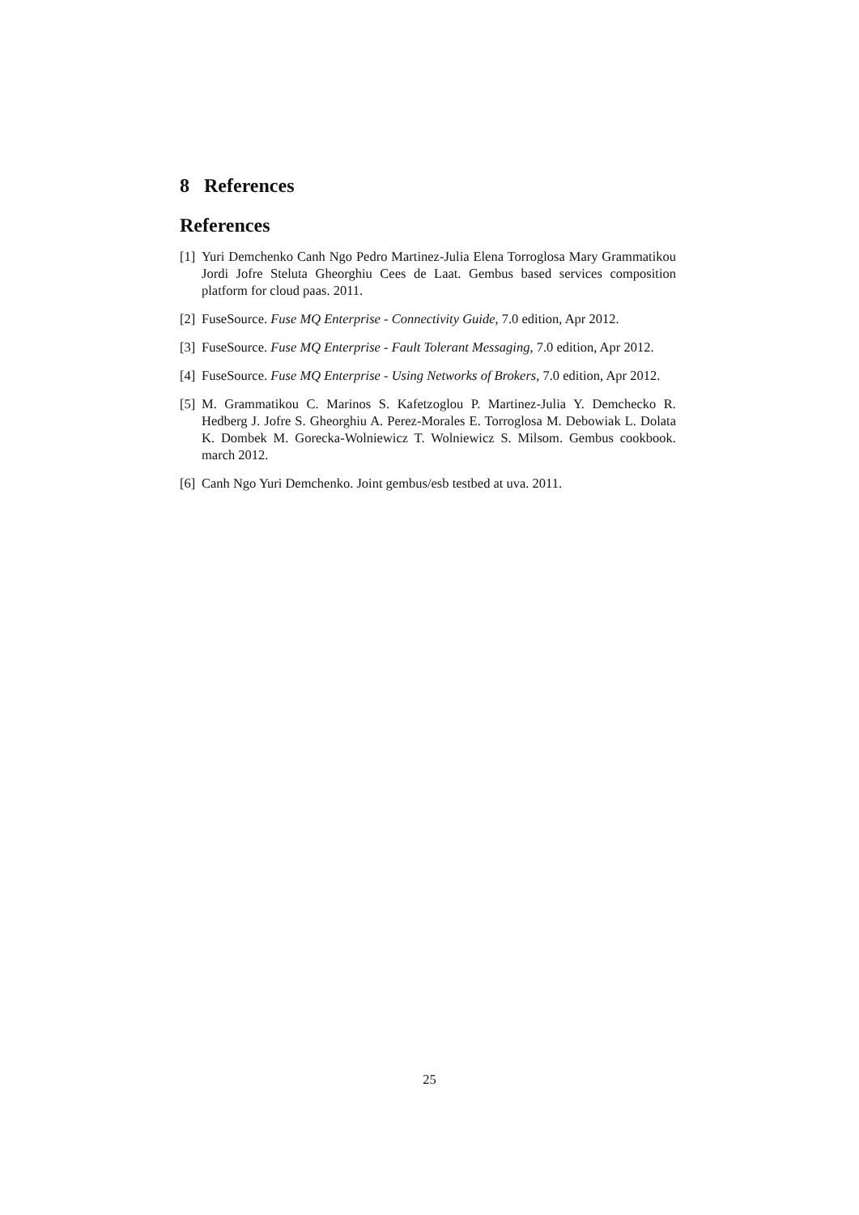8 References
References
[1] Yuri Demchenko Canh Ngo Pedro Martinez-Julia Elena Torroglosa Mary Grammatikou Jordi Jofre Steluta Gheorghiu Cees de Laat. Gembus based services composition platform for cloud paas. 2011.
[2] FuseSource. Fuse MQ Enterprise - Connectivity Guide, 7.0 edition, Apr 2012.
[3] FuseSource. Fuse MQ Enterprise - Fault Tolerant Messaging, 7.0 edition, Apr 2012.
[4] FuseSource. Fuse MQ Enterprise - Using Networks of Brokers, 7.0 edition, Apr 2012.
[5] M. Grammatikou C. Marinos S. Kafetzoglou P. Martinez-Julia Y. Demchecko R. Hedberg J. Jofre S. Gheorghiu A. Perez-Morales E. Torroglosa M. Debowiak L. Dolata K. Dombek M. Gorecka-Wolniewicz T. Wolniewicz S. Milsom. Gembus cookbook. march 2012.
[6] Canh Ngo Yuri Demchenko. Joint gembus/esb testbed at uva. 2011.
25